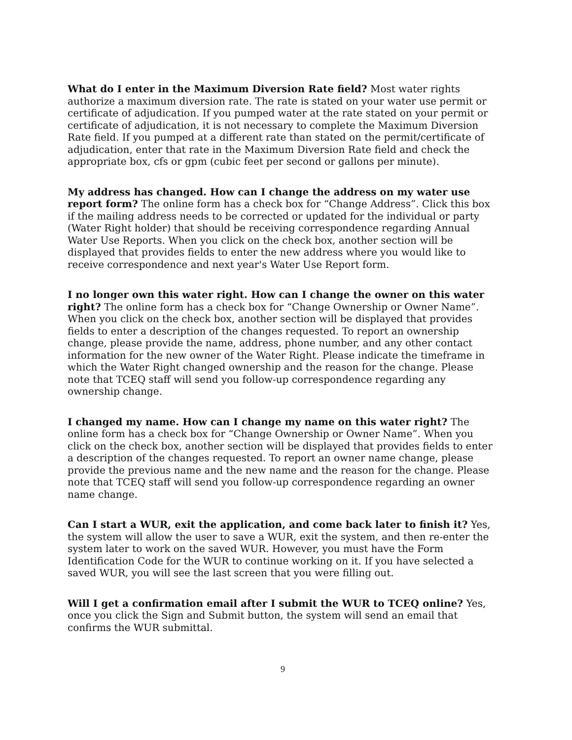What do I enter in the Maximum Diversion Rate field? Most water rights authorize a maximum diversion rate. The rate is stated on your water use permit or certificate of adjudication. If you pumped water at the rate stated on your permit or certificate of adjudication, it is not necessary to complete the Maximum Diversion Rate field. If you pumped at a different rate than stated on the permit/certificate of adjudication, enter that rate in the Maximum Diversion Rate field and check the appropriate box, cfs or gpm (cubic feet per second or gallons per minute).
My address has changed. How can I change the address on my water use report form? The online form has a check box for “Change Address”. Click this box if the mailing address needs to be corrected or updated for the individual or party (Water Right holder) that should be receiving correspondence regarding Annual Water Use Reports. When you click on the check box, another section will be displayed that provides fields to enter the new address where you would like to receive correspondence and next year's Water Use Report form.
I no longer own this water right. How can I change the owner on this water right? The online form has a check box for “Change Ownership or Owner Name”. When you click on the check box, another section will be displayed that provides fields to enter a description of the changes requested. To report an ownership change, please provide the name, address, phone number, and any other contact information for the new owner of the Water Right. Please indicate the timeframe in which the Water Right changed ownership and the reason for the change. Please note that TCEQ staff will send you follow-up correspondence regarding any ownership change.
I changed my name. How can I change my name on this water right? The online form has a check box for “Change Ownership or Owner Name”. When you click on the check box, another section will be displayed that provides fields to enter a description of the changes requested. To report an owner name change, please provide the previous name and the new name and the reason for the change. Please note that TCEQ staff will send you follow-up correspondence regarding an owner name change.
Can I start a WUR, exit the application, and come back later to finish it? Yes, the system will allow the user to save a WUR, exit the system, and then re-enter the system later to work on the saved WUR. However, you must have the Form Identification Code for the WUR to continue working on it. If you have selected a saved WUR, you will see the last screen that you were filling out.
Will I get a confirmation email after I submit the WUR to TCEQ online? Yes, once you click the Sign and Submit button, the system will send an email that confirms the WUR submittal.
9